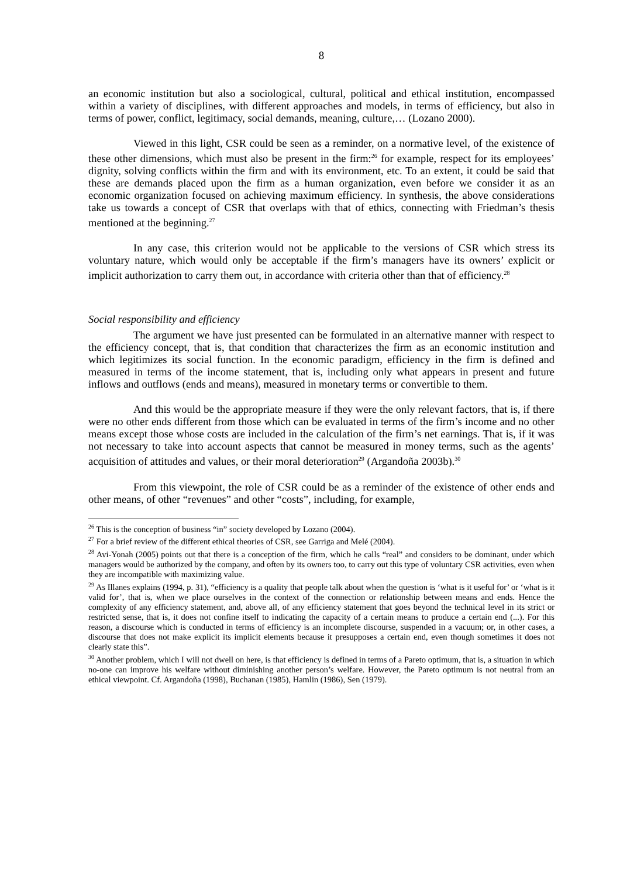8
an economic institution but also a sociological, cultural, political and ethical institution, encompassed within a variety of disciplines, with different approaches and models, in terms of efficiency, but also in terms of power, conflict, legitimacy, social demands, meaning, culture,… (Lozano 2000).
Viewed in this light, CSR could be seen as a reminder, on a normative level, of the existence of these other dimensions, which must also be present in the firm:<sup>26</sup> for example, respect for its employees’ dignity, solving conflicts within the firm and with its environment, etc. To an extent, it could be said that these are demands placed upon the firm as a human organization, even before we consider it as an economic organization focused on achieving maximum efficiency. In synthesis, the above considerations take us towards a concept of CSR that overlaps with that of ethics, connecting with Friedman’s thesis mentioned at the beginning.<sup>27</sup>
In any case, this criterion would not be applicable to the versions of CSR which stress its voluntary nature, which would only be acceptable if the firm’s managers have its owners’ explicit or implicit authorization to carry them out, in accordance with criteria other than that of efficiency.<sup>28</sup>
Social responsibility and efficiency
The argument we have just presented can be formulated in an alternative manner with respect to the efficiency concept, that is, that condition that characterizes the firm as an economic institution and which legitimizes its social function. In the economic paradigm, efficiency in the firm is defined and measured in terms of the income statement, that is, including only what appears in present and future inflows and outflows (ends and means), measured in monetary terms or convertible to them.
And this would be the appropriate measure if they were the only relevant factors, that is, if there were no other ends different from those which can be evaluated in terms of the firm’s income and no other means except those whose costs are included in the calculation of the firm’s net earnings. That is, if it was not necessary to take into account aspects that cannot be measured in money terms, such as the agents’ acquisition of attitudes and values, or their moral deterioration<sup>29</sup> (Argandoña 2003b).<sup>30</sup>
From this viewpoint, the role of CSR could be as a reminder of the existence of other ends and other means, of other “revenues” and other “costs”, including, for example,
<sup>26</sup> This is the conception of business “in” society developed by Lozano (2004).
<sup>27</sup> For a brief review of the different ethical theories of CSR, see Garriga and Melé (2004).
<sup>28</sup> Avi-Yonah (2005) points out that there is a conception of the firm, which he calls “real” and considers to be dominant, under which managers would be authorized by the company, and often by its owners too, to carry out this type of voluntary CSR activities, even when they are incompatible with maximizing value.
<sup>29</sup> As Illanes explains (1994, p. 31), “efficiency is a quality that people talk about when the question is ‘what is it useful for’ or ‘what is it valid for’, that is, when we place ourselves in the context of the connection or relationship between means and ends. Hence the complexity of any efficiency statement, and, above all, of any efficiency statement that goes beyond the technical level in its strict or restricted sense, that is, it does not confine itself to indicating the capacity of a certain means to produce a certain end (...). For this reason, a discourse which is conducted in terms of efficiency is an incomplete discourse, suspended in a vacuum; or, in other cases, a discourse that does not make explicit its implicit elements because it presupposes a certain end, even though sometimes it does not clearly state this”.
<sup>30</sup> Another problem, which I will not dwell on here, is that efficiency is defined in terms of a Pareto optimum, that is, a situation in which no-one can improve his welfare without diminishing another person’s welfare. However, the Pareto optimum is not neutral from an ethical viewpoint. Cf. Argandoña (1998), Buchanan (1985), Hamlin (1986), Sen (1979).